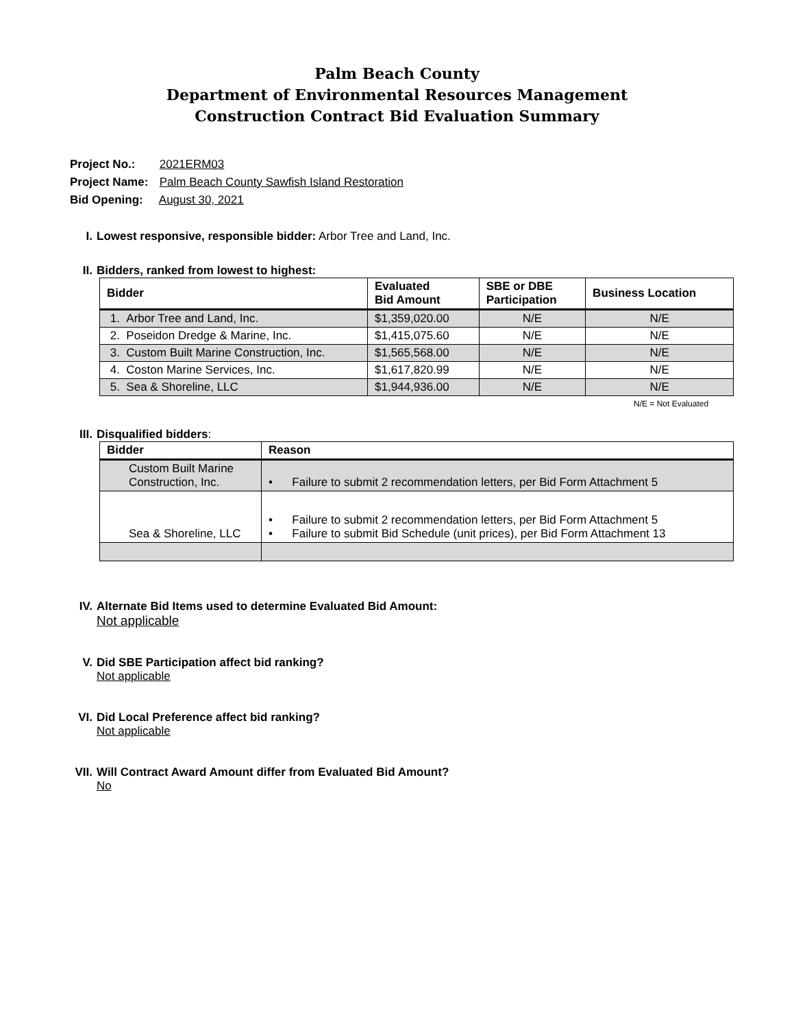Palm Beach County
Department of Environmental Resources Management
Construction Contract Bid Evaluation Summary
Project No.: 2021ERM03
Project Name: Palm Beach County Sawfish Island Restoration
Bid Opening: August 30, 2021
I. Lowest responsive, responsible bidder: Arbor Tree and Land, Inc.
II. Bidders, ranked from lowest to highest:
| Bidder | Evaluated Bid Amount | SBE or DBE Participation | Business Location |
| --- | --- | --- | --- |
| 1. Arbor Tree and Land, Inc. | $1,359,020.00 | N/E | N/E |
| 2. Poseidon Dredge & Marine, Inc. | $1,415,075.60 | N/E | N/E |
| 3. Custom Built Marine Construction, Inc. | $1,565,568.00 | N/E | N/E |
| 4. Coston Marine Services, Inc. | $1,617,820.99 | N/E | N/E |
| 5. Sea & Shoreline, LLC | $1,944,936.00 | N/E | N/E |
N/E = Not Evaluated
III. Disqualified bidders:
| Bidder | Reason |
| --- | --- |
| Custom Built Marine Construction, Inc. | • Failure to submit 2 recommendation letters, per Bid Form Attachment 5 |
| Sea & Shoreline, LLC | • Failure to submit 2 recommendation letters, per Bid Form Attachment 5 • Failure to submit Bid Schedule (unit prices), per Bid Form Attachment 13 |
IV. Alternate Bid Items used to determine Evaluated Bid Amount:
Not applicable
V. Did SBE Participation affect bid ranking?
Not applicable
VI. Did Local Preference affect bid ranking?
Not applicable
VII. Will Contract Award Amount differ from Evaluated Bid Amount?
No